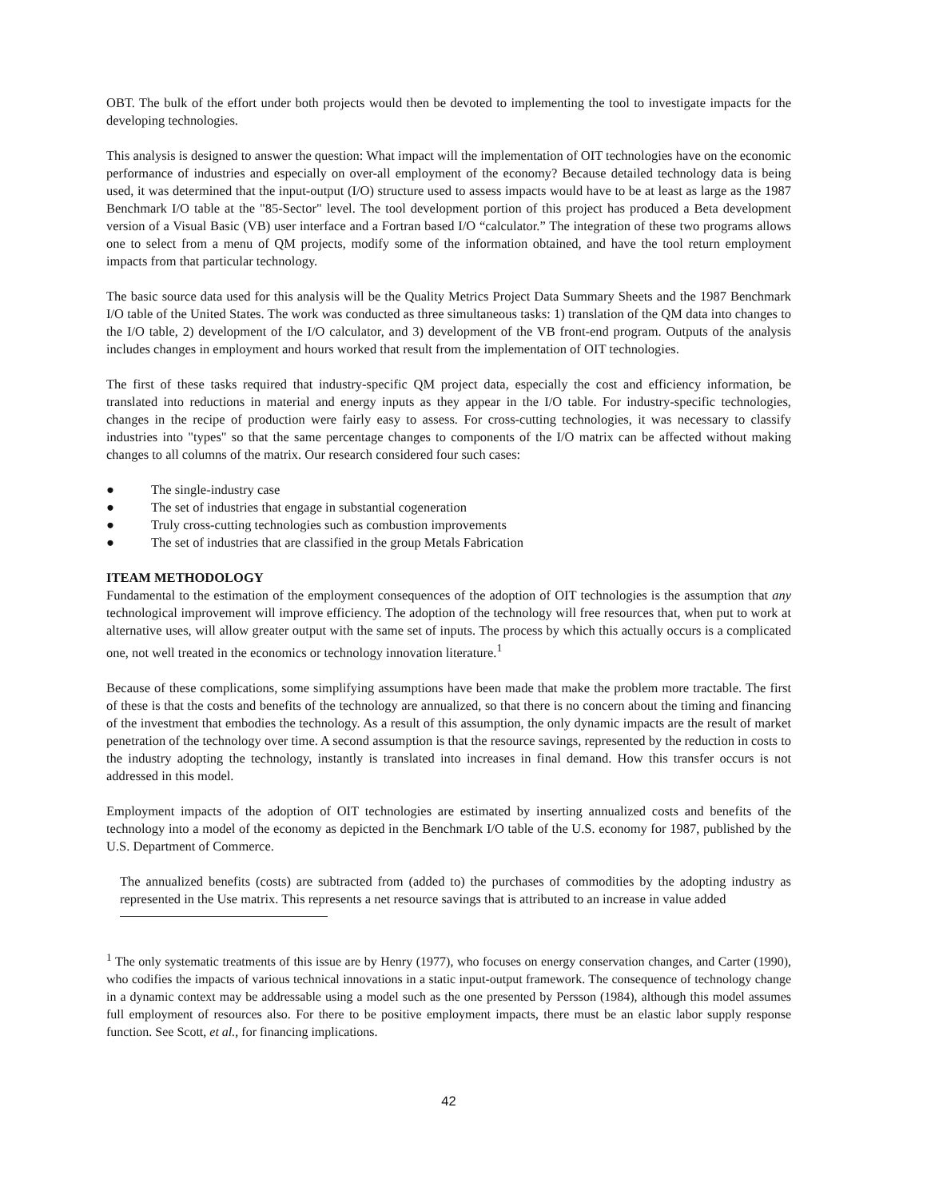OBT. The bulk of the effort under both projects would then be devoted to implementing the tool to investigate impacts for the developing technologies.
This analysis is designed to answer the question: What impact will the implementation of OIT technologies have on the economic performance of industries and especially on over-all employment of the economy? Because detailed technology data is being used, it was determined that the input-output (I/O) structure used to assess impacts would have to be at least as large as the 1987 Benchmark I/O table at the "85-Sector" level. The tool development portion of this project has produced a Beta development version of a Visual Basic (VB) user interface and a Fortran based I/O “calculator.” The integration of these two programs allows one to select from a menu of QM projects, modify some of the information obtained, and have the tool return employment impacts from that particular technology.
The basic source data used for this analysis will be the Quality Metrics Project Data Summary Sheets and the 1987 Benchmark I/O table of the United States. The work was conducted as three simultaneous tasks: 1) translation of the QM data into changes to the I/O table, 2) development of the I/O calculator, and 3) development of the VB front-end program. Outputs of the analysis includes changes in employment and hours worked that result from the implementation of OIT technologies.
The first of these tasks required that industry-specific QM project data, especially the cost and efficiency information, be translated into reductions in material and energy inputs as they appear in the I/O table. For industry-specific technologies, changes in the recipe of production were fairly easy to assess. For cross-cutting technologies, it was necessary to classify industries into "types" so that the same percentage changes to components of the I/O matrix can be affected without making changes to all columns of the matrix. Our research considered four such cases:
● The single-industry case
● The set of industries that engage in substantial cogeneration
● Truly cross-cutting technologies such as combustion improvements
● The set of industries that are classified in the group Metals Fabrication
ITEAM METHODOLOGY
Fundamental to the estimation of the employment consequences of the adoption of OIT technologies is the assumption that any technological improvement will improve efficiency. The adoption of the technology will free resources that, when put to work at alternative uses, will allow greater output with the same set of inputs. The process by which this actually occurs is a complicated one, not well treated in the economics or technology innovation literature.<sup>1</sup>
Because of these complications, some simplifying assumptions have been made that make the problem more tractable. The first of these is that the costs and benefits of the technology are annualized, so that there is no concern about the timing and financing of the investment that embodies the technology. As a result of this assumption, the only dynamic impacts are the result of market penetration of the technology over time. A second assumption is that the resource savings, represented by the reduction in costs to the industry adopting the technology, instantly is translated into increases in final demand. How this transfer occurs is not addressed in this model.
Employment impacts of the adoption of OIT technologies are estimated by inserting annualized costs and benefits of the technology into a model of the economy as depicted in the Benchmark I/O table of the U.S. economy for 1987, published by the U.S. Department of Commerce.
The annualized benefits (costs) are subtracted from (added to) the purchases of commodities by the adopting industry as represented in the Use matrix. This represents a net resource savings that is attributed to an increase in value added
<sup>1</sup> The only systematic treatments of this issue are by Henry (1977), who focuses on energy conservation changes, and Carter (1990), who codifies the impacts of various technical innovations in a static input-output framework. The consequence of technology change in a dynamic context may be addressable using a model such as the one presented by Persson (1984), although this model assumes full employment of resources also. For there to be positive employment impacts, there must be an elastic labor supply response function. See Scott, et al., for financing implications.
42